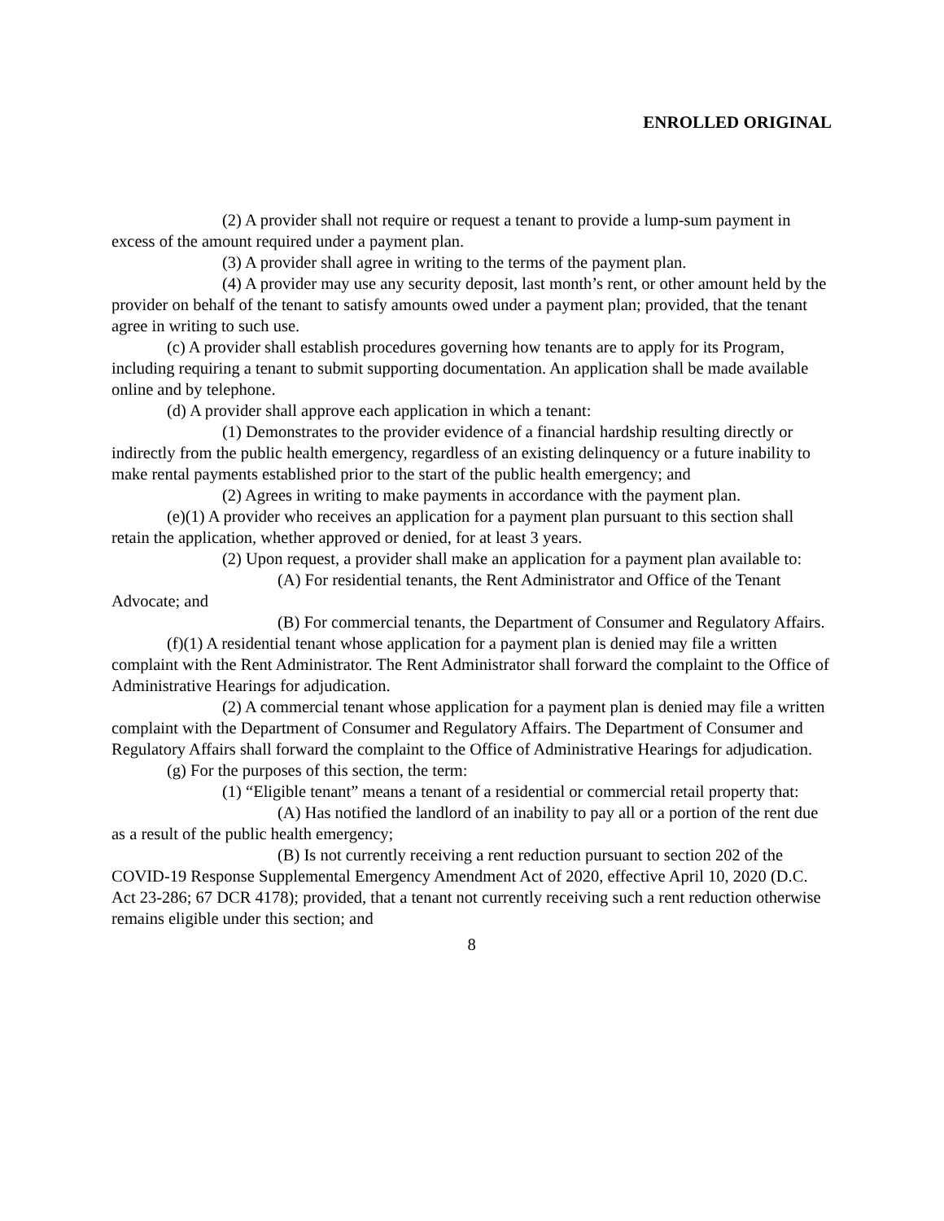ENROLLED ORIGINAL
(2) A provider shall not require or request a tenant to provide a lump-sum payment in excess of the amount required under a payment plan.
(3) A provider shall agree in writing to the terms of the payment plan.
(4) A provider may use any security deposit, last month’s rent, or other amount held by the provider on behalf of the tenant to satisfy amounts owed under a payment plan; provided, that the tenant agree in writing to such use.
(c) A provider shall establish procedures governing how tenants are to apply for its Program, including requiring a tenant to submit supporting documentation. An application shall be made available online and by telephone.
(d) A provider shall approve each application in which a tenant:
(1) Demonstrates to the provider evidence of a financial hardship resulting directly or indirectly from the public health emergency, regardless of an existing delinquency or a future inability to make rental payments established prior to the start of the public health emergency; and
(2) Agrees in writing to make payments in accordance with the payment plan.
(e)(1) A provider who receives an application for a payment plan pursuant to this section shall retain the application, whether approved or denied, for at least 3 years.
(2) Upon request, a provider shall make an application for a payment plan available to:
(A) For residential tenants, the Rent Administrator and Office of the Tenant Advocate; and
(B) For commercial tenants, the Department of Consumer and Regulatory Affairs.
(f)(1) A residential tenant whose application for a payment plan is denied may file a written complaint with the Rent Administrator. The Rent Administrator shall forward the complaint to the Office of Administrative Hearings for adjudication.
(2) A commercial tenant whose application for a payment plan is denied may file a written complaint with the Department of Consumer and Regulatory Affairs. The Department of Consumer and Regulatory Affairs shall forward the complaint to the Office of Administrative Hearings for adjudication.
(g) For the purposes of this section, the term:
(1) “Eligible tenant” means a tenant of a residential or commercial retail property that:
(A) Has notified the landlord of an inability to pay all or a portion of the rent due as a result of the public health emergency;
(B) Is not currently receiving a rent reduction pursuant to section 202 of the COVID-19 Response Supplemental Emergency Amendment Act of 2020, effective April 10, 2020 (D.C. Act 23-286; 67 DCR 4178); provided, that a tenant not currently receiving such a rent reduction otherwise remains eligible under this section; and
8